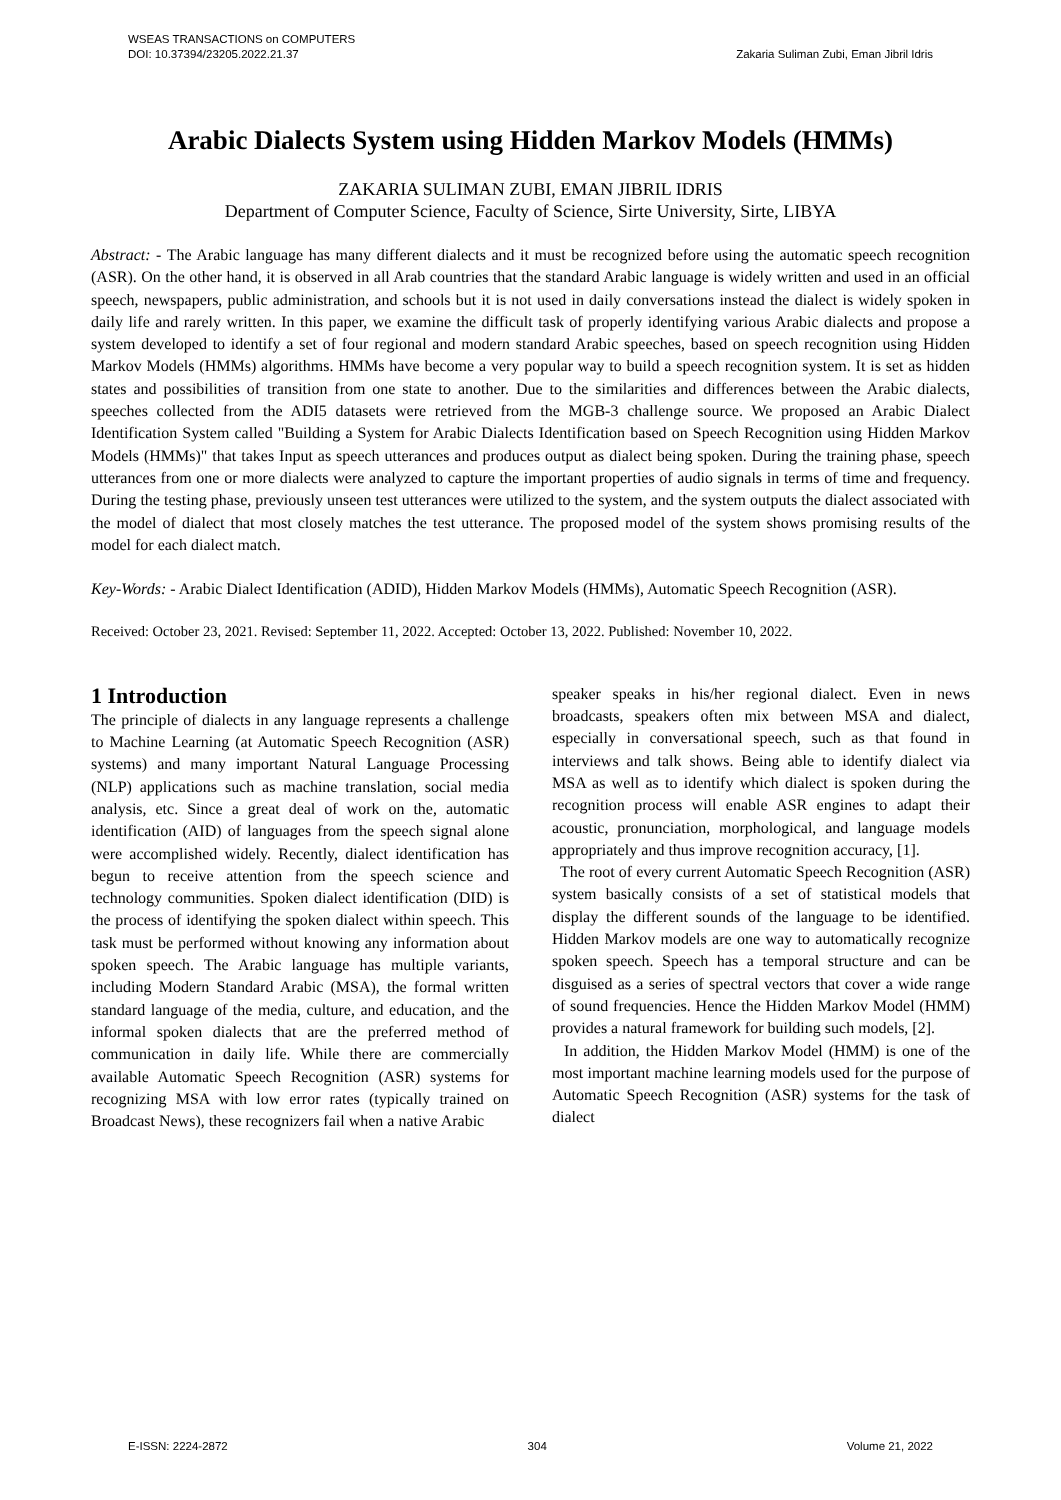WSEAS TRANSACTIONS on COMPUTERS
DOI: 10.37394/23205.2022.21.37
Zakaria Suliman Zubi, Eman Jibril Idris
Arabic Dialects System using Hidden Markov Models (HMMs)
ZAKARIA SULIMAN ZUBI, EMAN JIBRIL IDRIS
Department of Computer Science, Faculty of Science, Sirte University, Sirte, LIBYA
Abstract: - The Arabic language has many different dialects and it must be recognized before using the automatic speech recognition (ASR). On the other hand, it is observed in all Arab countries that the standard Arabic language is widely written and used in an official speech, newspapers, public administration, and schools but it is not used in daily conversations instead the dialect is widely spoken in daily life and rarely written. In this paper, we examine the difficult task of properly identifying various Arabic dialects and propose a system developed to identify a set of four regional and modern standard Arabic speeches, based on speech recognition using Hidden Markov Models (HMMs) algorithms. HMMs have become a very popular way to build a speech recognition system. It is set as hidden states and possibilities of transition from one state to another. Due to the similarities and differences between the Arabic dialects, speeches collected from the ADI5 datasets were retrieved from the MGB-3 challenge source. We proposed an Arabic Dialect Identification System called "Building a System for Arabic Dialects Identification based on Speech Recognition using Hidden Markov Models (HMMs)" that takes Input as speech utterances and produces output as dialect being spoken. During the training phase, speech utterances from one or more dialects were analyzed to capture the important properties of audio signals in terms of time and frequency. During the testing phase, previously unseen test utterances were utilized to the system, and the system outputs the dialect associated with the model of dialect that most closely matches the test utterance. The proposed model of the system shows promising results of the model for each dialect match.
Key-Words: - Arabic Dialect Identification (ADID), Hidden Markov Models (HMMs), Automatic Speech Recognition (ASR).
Received: October 23, 2021. Revised: September 11, 2022. Accepted: October 13, 2022. Published: November 10, 2022.
1 Introduction
The principle of dialects in any language represents a challenge to Machine Learning (at Automatic Speech Recognition (ASR) systems) and many important Natural Language Processing (NLP) applications such as machine translation, social media analysis, etc. Since a great deal of work on the, automatic identification (AID) of languages from the speech signal alone were accomplished widely. Recently, dialect identification has begun to receive attention from the speech science and technology communities. Spoken dialect identification (DID) is the process of identifying the spoken dialect within speech. This task must be performed without knowing any information about spoken speech. The Arabic language has multiple variants, including Modern Standard Arabic (MSA), the formal written standard language of the media, culture, and education, and the informal spoken dialects that are the preferred method of communication in daily life. While there are commercially available Automatic Speech Recognition (ASR) systems for recognizing MSA with low error rates (typically trained on Broadcast News), these recognizers fail when a native Arabic
speaker speaks in his/her regional dialect. Even in news broadcasts, speakers often mix between MSA and dialect, especially in conversational speech, such as that found in interviews and talk shows. Being able to identify dialect via MSA as well as to identify which dialect is spoken during the recognition process will enable ASR engines to adapt their acoustic, pronunciation, morphological, and language models appropriately and thus improve recognition accuracy, [1].
The root of every current Automatic Speech Recognition (ASR) system basically consists of a set of statistical models that display the different sounds of the language to be identified. Hidden Markov models are one way to automatically recognize spoken speech. Speech has a temporal structure and can be disguised as a series of spectral vectors that cover a wide range of sound frequencies. Hence the Hidden Markov Model (HMM) provides a natural framework for building such models, [2].
In addition, the Hidden Markov Model (HMM) is one of the most important machine learning models used for the purpose of Automatic Speech Recognition (ASR) systems for the task of dialect
E-ISSN: 2224-2872 304 Volume 21, 2022